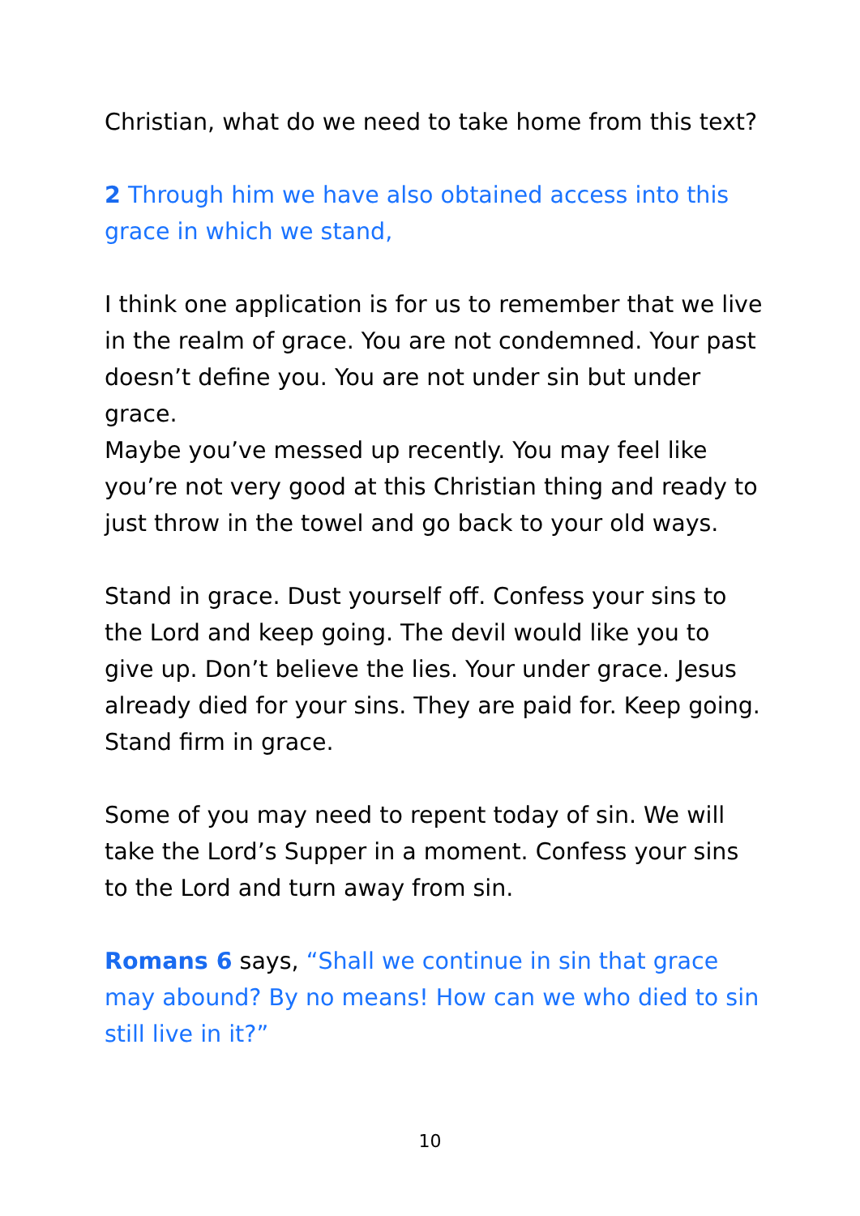Christian, what do we need to take home from this text?
2 Through him we have also obtained access into this grace in which we stand,
I think one application is for us to remember that we live in the realm of grace. You are not condemned. Your past doesn’t define you. You are not under sin but under grace.
Maybe you’ve messed up recently. You may feel like you’re not very good at this Christian thing and ready to just throw in the towel and go back to your old ways.
Stand in grace. Dust yourself off. Confess your sins to the Lord and keep going. The devil would like you to give up. Don’t believe the lies. Your under grace. Jesus already died for your sins. They are paid for. Keep going. Stand firm in grace.
Some of you may need to repent today of sin. We will take the Lord’s Supper in a moment. Confess your sins to the Lord and turn away from sin.
Romans 6 says, “Shall we continue in sin that grace may abound? By no means! How can we who died to sin still live in it?”
10